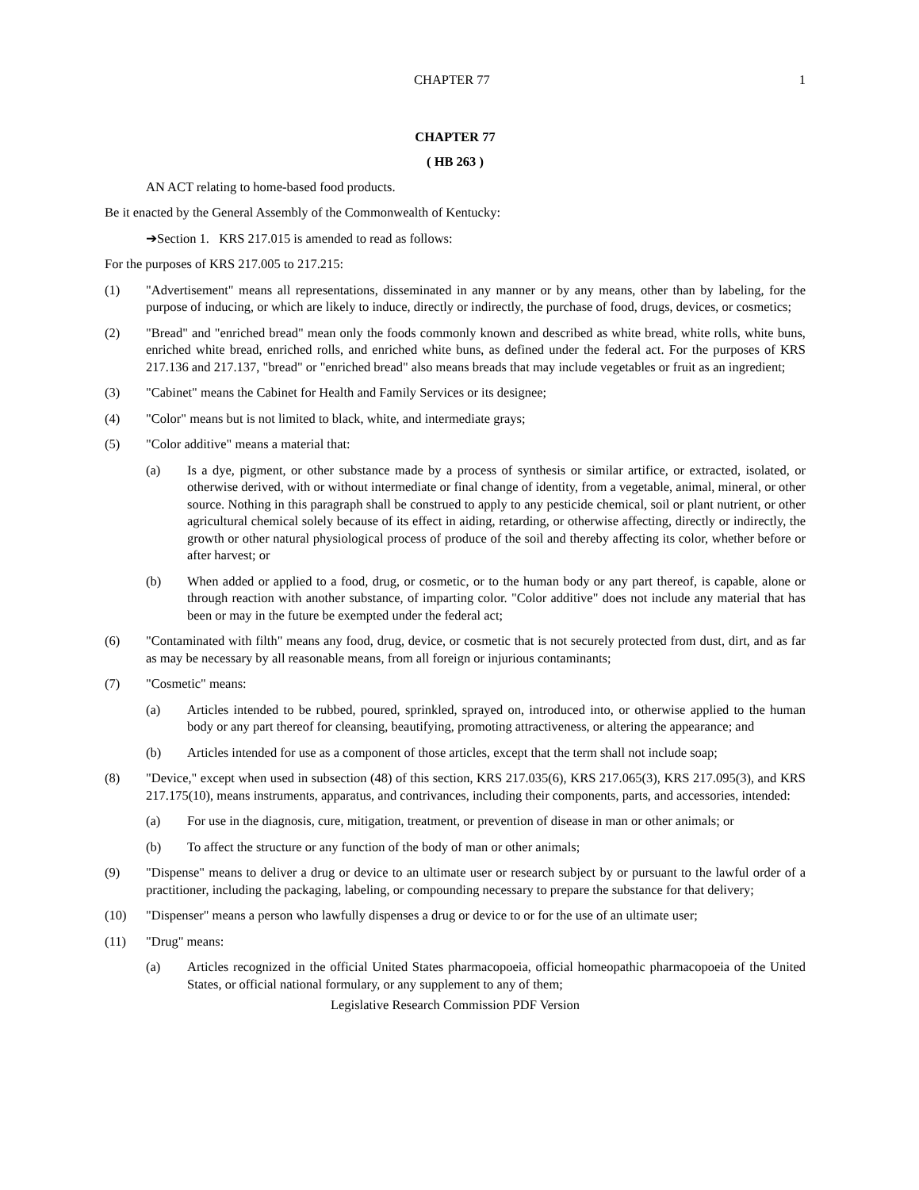CHAPTER 77 1
CHAPTER 77
( HB 263 )
AN ACT relating to home-based food products.
Be it enacted by the General Assembly of the Commonwealth of Kentucky:
➔Section 1. KRS 217.015 is amended to read as follows:
For the purposes of KRS 217.005 to 217.215:
(1) "Advertisement" means all representations, disseminated in any manner or by any means, other than by labeling, for the purpose of inducing, or which are likely to induce, directly or indirectly, the purchase of food, drugs, devices, or cosmetics;
(2) "Bread" and "enriched bread" mean only the foods commonly known and described as white bread, white rolls, white buns, enriched white bread, enriched rolls, and enriched white buns, as defined under the federal act. For the purposes of KRS 217.136 and 217.137, "bread" or "enriched bread" also means breads that may include vegetables or fruit as an ingredient;
(3) "Cabinet" means the Cabinet for Health and Family Services or its designee;
(4) "Color" means but is not limited to black, white, and intermediate grays;
(5) "Color additive" means a material that:
(a) Is a dye, pigment, or other substance made by a process of synthesis or similar artifice, or extracted, isolated, or otherwise derived, with or without intermediate or final change of identity, from a vegetable, animal, mineral, or other source. Nothing in this paragraph shall be construed to apply to any pesticide chemical, soil or plant nutrient, or other agricultural chemical solely because of its effect in aiding, retarding, or otherwise affecting, directly or indirectly, the growth or other natural physiological process of produce of the soil and thereby affecting its color, whether before or after harvest; or
(b) When added or applied to a food, drug, or cosmetic, or to the human body or any part thereof, is capable, alone or through reaction with another substance, of imparting color. "Color additive" does not include any material that has been or may in the future be exempted under the federal act;
(6) "Contaminated with filth" means any food, drug, device, or cosmetic that is not securely protected from dust, dirt, and as far as may be necessary by all reasonable means, from all foreign or injurious contaminants;
(7) "Cosmetic" means:
(a) Articles intended to be rubbed, poured, sprinkled, sprayed on, introduced into, or otherwise applied to the human body or any part thereof for cleansing, beautifying, promoting attractiveness, or altering the appearance; and
(b) Articles intended for use as a component of those articles, except that the term shall not include soap;
(8) "Device," except when used in subsection (48) of this section, KRS 217.035(6), KRS 217.065(3), KRS 217.095(3), and KRS 217.175(10), means instruments, apparatus, and contrivances, including their components, parts, and accessories, intended:
(a) For use in the diagnosis, cure, mitigation, treatment, or prevention of disease in man or other animals; or
(b) To affect the structure or any function of the body of man or other animals;
(9) "Dispense" means to deliver a drug or device to an ultimate user or research subject by or pursuant to the lawful order of a practitioner, including the packaging, labeling, or compounding necessary to prepare the substance for that delivery;
(10) "Dispenser" means a person who lawfully dispenses a drug or device to or for the use of an ultimate user;
(11) "Drug" means:
(a) Articles recognized in the official United States pharmacopoeia, official homeopathic pharmacopoeia of the United States, or official national formulary, or any supplement to any of them;
Legislative Research Commission PDF Version